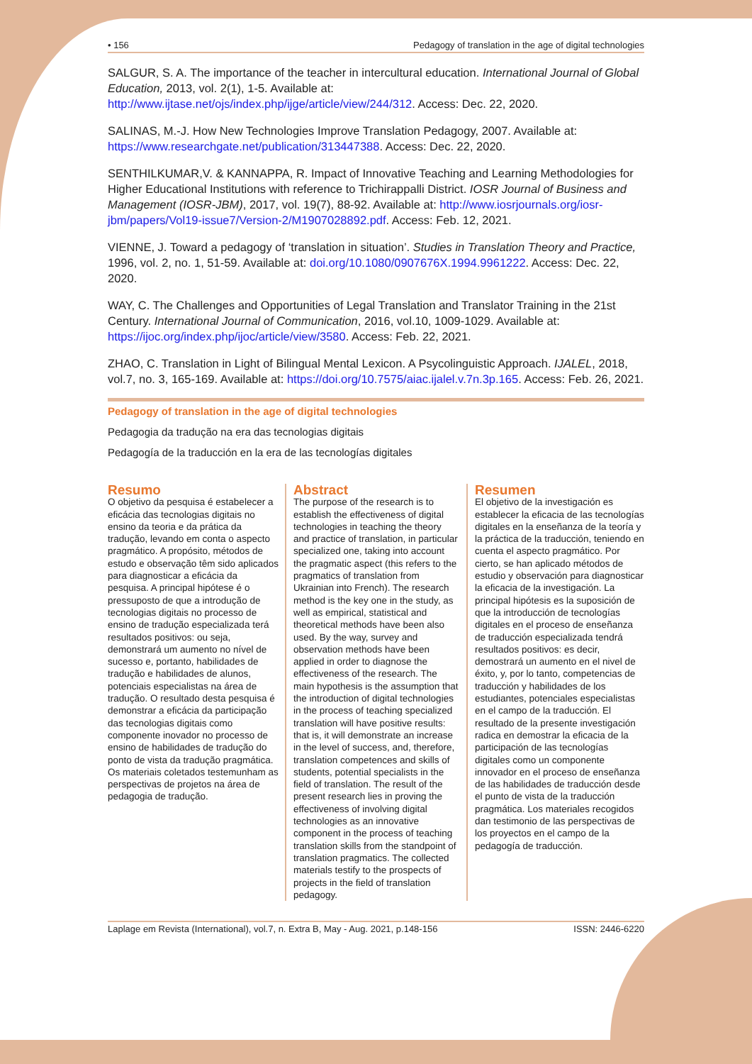• 156 Pedagogy of translation in the age of digital technologies
SALGUR, S. A. The importance of the teacher in intercultural education. International Journal of Global Education, 2013, vol. 2(1), 1-5. Available at: http://www.ijtase.net/ojs/index.php/ijge/article/view/244/312. Access: Dec. 22, 2020.
SALINAS, M.-J. How New Technologies Improve Translation Pedagogy, 2007. Available at: https://www.researchgate.net/publication/313447388. Access: Dec. 22, 2020.
SENTHILKUMAR,V. & KANNAPPA, R. Impact of Innovative Teaching and Learning Methodologies for Higher Educational Institutions with reference to Trichirappalli District. IOSR Journal of Business and Management (IOSR-JBM), 2017, vol. 19(7), 88-92. Available at: http://www.iosrjournals.org/iosr-jbm/papers/Vol19-issue7/Version-2/M1907028892.pdf. Access: Feb. 12, 2021.
VIENNE, J. Toward a pedagogy of ‘translation in situation’. Studies in Translation Theory and Practice, 1996, vol. 2, no. 1, 51-59. Available at: doi.org/10.1080/0907676X.1994.9961222. Access: Dec. 22, 2020.
WAY, C. The Challenges and Opportunities of Legal Translation and Translator Training in the 21st Century. International Journal of Communication, 2016, vol.10, 1009-1029. Available at: https://ijoc.org/index.php/ijoc/article/view/3580. Access: Feb. 22, 2021.
ZHAO, C. Translation in Light of Bilingual Mental Lexicon. A Psycolinguistic Approach. IJALEL, 2018, vol.7, no. 3, 165-169. Available at: https://doi.org/10.7575/aiac.ijalel.v.7n.3p.165. Access: Feb. 26, 2021.
Pedagogy of translation in the age of digital technologies
Pedagogia da tradução na era das tecnologias digitais
Pedagogía de la traducción en la era de las tecnologías digitales
Resumo
O objetivo da pesquisa é estabelecer a eficácia das tecnologias digitais no ensino da teoria e da prática da tradução, levando em conta o aspecto pragmático. A propósito, métodos de estudo e observação têm sido aplicados para diagnosticar a eficácia da pesquisa. A principal hipótese é o pressuposto de que a introdução de tecnologias digitais no processo de ensino de tradução especializada terá resultados positivos: ou seja, demonstrará um aumento no nível de sucesso e, portanto, habilidades de tradução e habilidades de alunos, potenciais especialistas na área de tradução. O resultado desta pesquisa é demonstrar a eficácia da participação das tecnologias digitais como componente inovador no processo de ensino de habilidades de tradução do ponto de vista da tradução pragmática. Os materiais coletados testemunham as perspectivas de projetos na área de pedagogia de tradução.
Abstract
The purpose of the research is to establish the effectiveness of digital technologies in teaching the theory and practice of translation, in particular specialized one, taking into account the pragmatic aspect (this refers to the pragmatics of translation from Ukrainian into French). The research method is the key one in the study, as well as empirical, statistical and theoretical methods have been also used. By the way, survey and observation methods have been applied in order to diagnose the effectiveness of the research. The main hypothesis is the assumption that the introduction of digital technologies in the process of teaching specialized translation will have positive results: that is, it will demonstrate an increase in the level of success, and, therefore, translation competences and skills of students, potential specialists in the field of translation. The result of the present research lies in proving the effectiveness of involving digital technologies as an innovative component in the process of teaching translation skills from the standpoint of translation pragmatics. The collected materials testify to the prospects of projects in the field of translation pedagogy.
Resumen
El objetivo de la investigación es establecer la eficacia de las tecnologías digitales en la enseñanza de la teoría y la práctica de la traducción, teniendo en cuenta el aspecto pragmático. Por cierto, se han aplicado métodos de estudio y observación para diagnosticar la eficacia de la investigación. La principal hipótesis es la suposición de que la introducción de tecnologías digitales en el proceso de enseñanza de traducción especializada tendrá resultados positivos: es decir, demostrará un aumento en el nivel de éxito, y, por lo tanto, competencias de traducción y habilidades de los estudiantes, potenciales especialistas en el campo de la traducción. El resultado de la presente investigación radica en demostrar la eficacia de la participación de las tecnologías digitales como un componente innovador en el proceso de enseñanza de las habilidades de traducción desde el punto de vista de la traducción pragmática. Los materiales recogidos dan testimonio de las perspectivas de los proyectos en el campo de la pedagogía de traducción.
Laplage em Revista (International), vol.7, n. Extra B, May - Aug. 2021, p.148-156 ISSN: 2446-6220